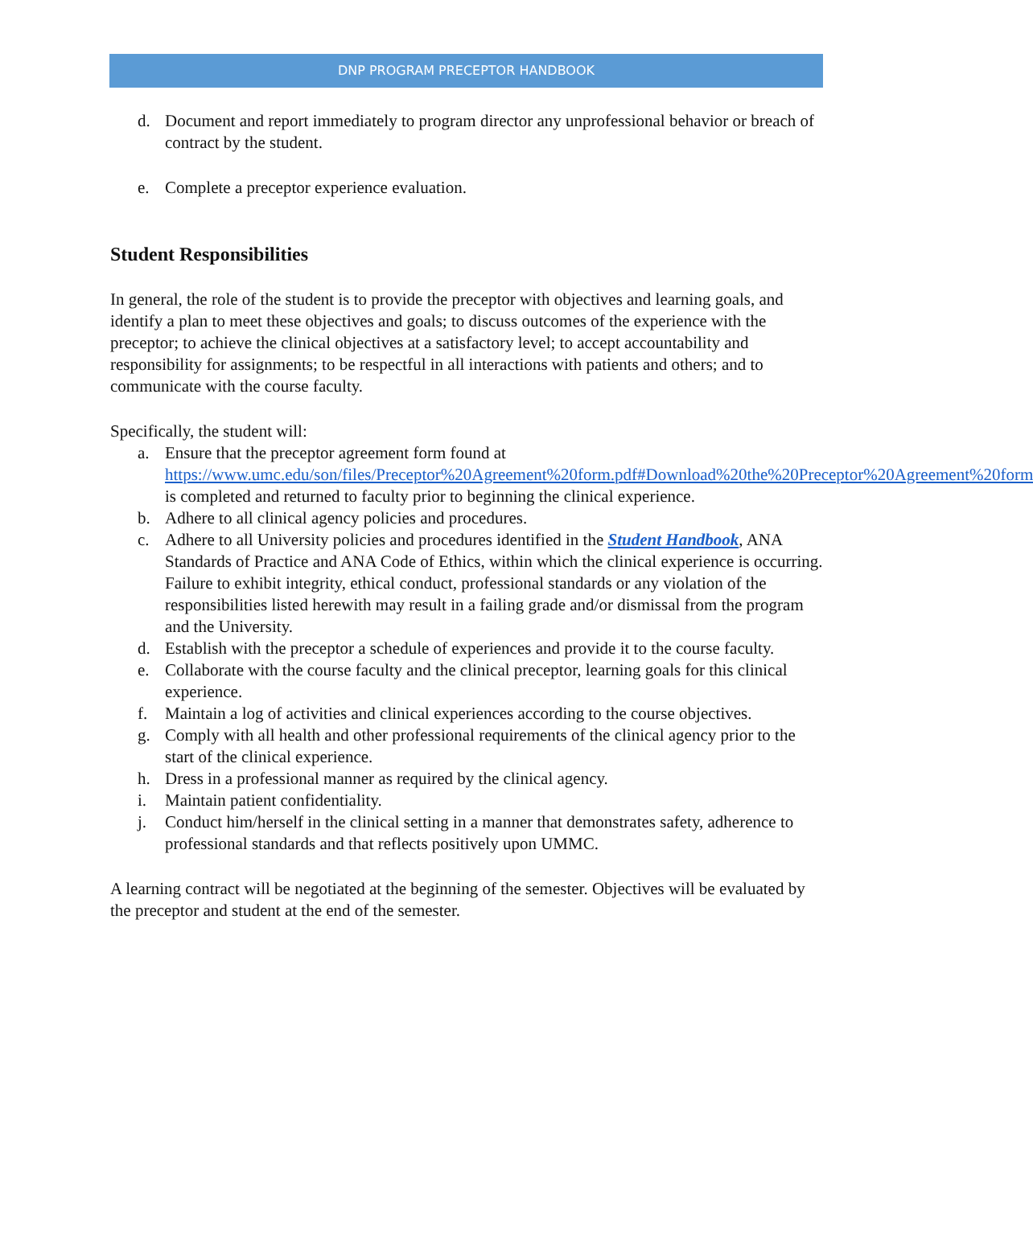DNP PROGRAM PRECEPTOR HANDBOOK
d. Document and report immediately to program director any unprofessional behavior or breach of contract by the student.
e. Complete a preceptor experience evaluation.
Student Responsibilities
In general, the role of the student is to provide the preceptor with objectives and learning goals, and identify a plan to meet these objectives and goals; to discuss outcomes of the experience with the preceptor; to achieve the clinical objectives at a satisfactory level; to accept accountability and responsibility for assignments; to be respectful in all interactions with patients and others; and to communicate with the course faculty.
Specifically, the student will:
a. Ensure that the preceptor agreement form found at https://www.umc.edu/son/files/Preceptor%20Agreement%20form.pdf#Download%20the%20Preceptor%20Agreement%20form is completed and returned to faculty prior to beginning the clinical experience.
b. Adhere to all clinical agency policies and procedures.
c. Adhere to all University policies and procedures identified in the Student Handbook, ANA Standards of Practice and ANA Code of Ethics, within which the clinical experience is occurring. Failure to exhibit integrity, ethical conduct, professional standards or any violation of the responsibilities listed herewith may result in a failing grade and/or dismissal from the program and the University.
d. Establish with the preceptor a schedule of experiences and provide it to the course faculty.
e. Collaborate with the course faculty and the clinical preceptor, learning goals for this clinical experience.
f. Maintain a log of activities and clinical experiences according to the course objectives.
g. Comply with all health and other professional requirements of the clinical agency prior to the start of the clinical experience.
h. Dress in a professional manner as required by the clinical agency.
i. Maintain patient confidentiality.
j. Conduct him/herself in the clinical setting in a manner that demonstrates safety, adherence to professional standards and that reflects positively upon UMMC.
A learning contract will be negotiated at the beginning of the semester. Objectives will be evaluated by the preceptor and student at the end of the semester.